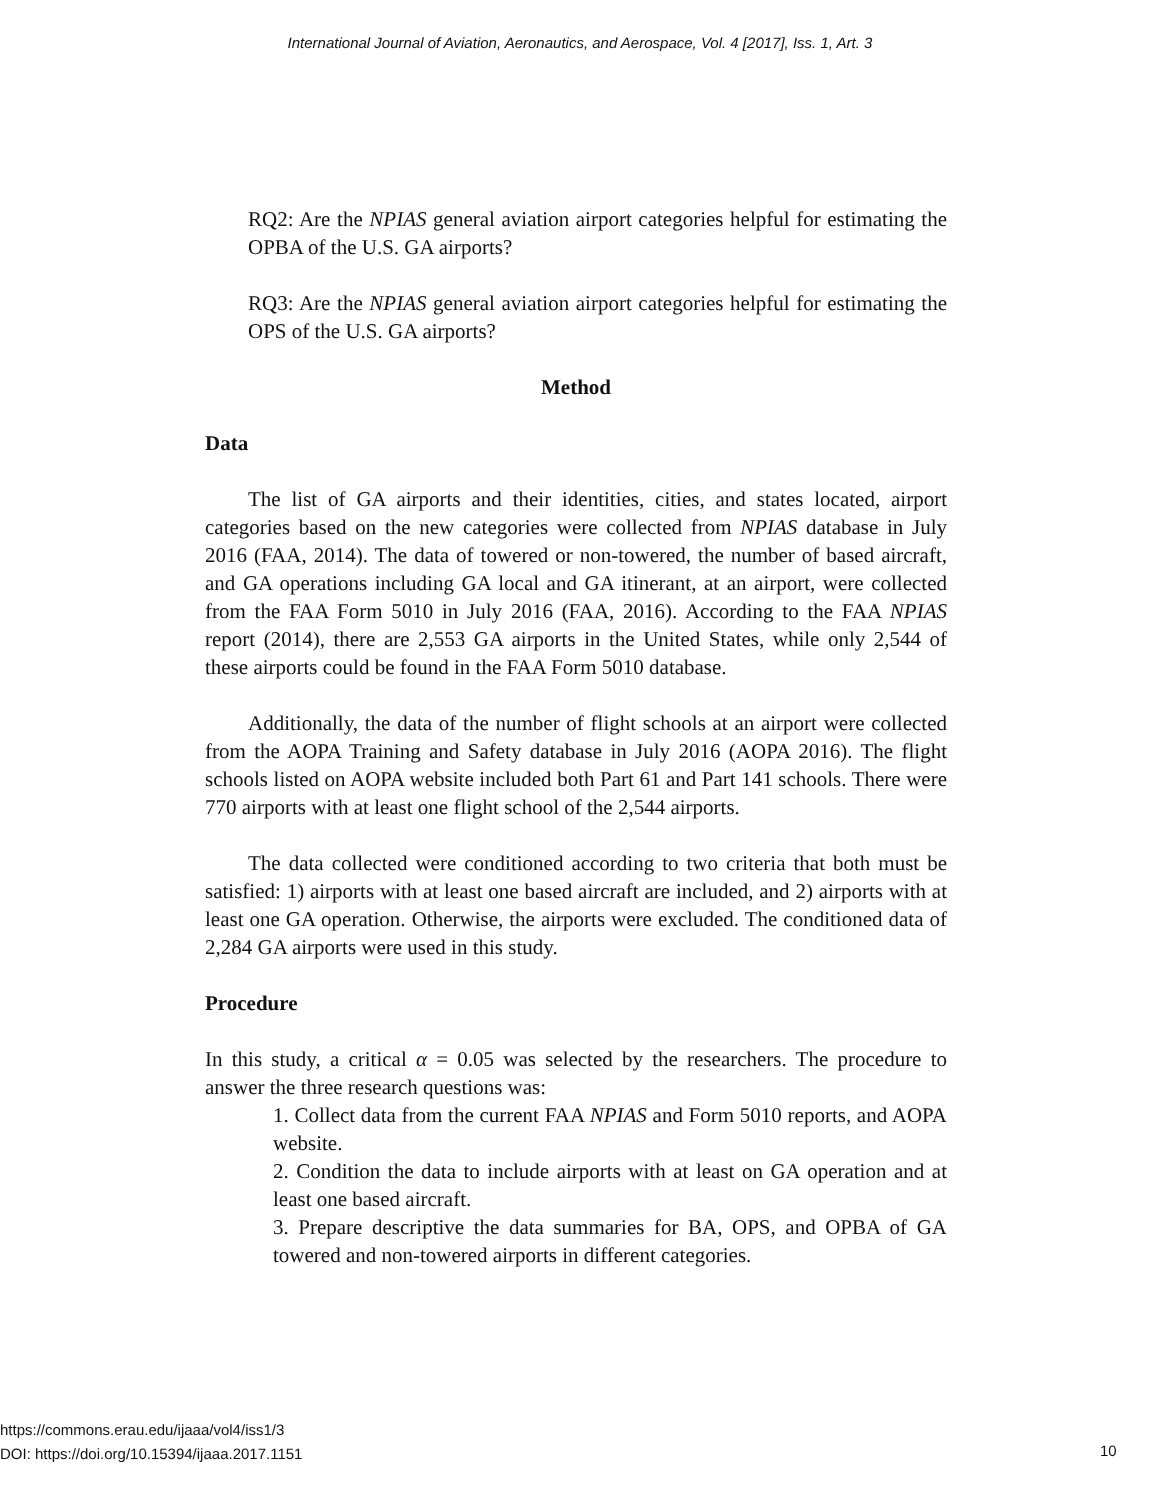International Journal of Aviation, Aeronautics, and Aerospace, Vol. 4 [2017], Iss. 1, Art. 3
RQ2: Are the NPIAS general aviation airport categories helpful for estimating the OPBA of the U.S. GA airports?
RQ3: Are the NPIAS general aviation airport categories helpful for estimating the OPS of the U.S. GA airports?
Method
Data
The list of GA airports and their identities, cities, and states located, airport categories based on the new categories were collected from NPIAS database in July 2016 (FAA, 2014). The data of towered or non-towered, the number of based aircraft, and GA operations including GA local and GA itinerant, at an airport, were collected from the FAA Form 5010 in July 2016 (FAA, 2016). According to the FAA NPIAS report (2014), there are 2,553 GA airports in the United States, while only 2,544 of these airports could be found in the FAA Form 5010 database.
Additionally, the data of the number of flight schools at an airport were collected from the AOPA Training and Safety database in July 2016 (AOPA 2016). The flight schools listed on AOPA website included both Part 61 and Part 141 schools. There were 770 airports with at least one flight school of the 2,544 airports.
The data collected were conditioned according to two criteria that both must be satisfied: 1) airports with at least one based aircraft are included, and 2) airports with at least one GA operation. Otherwise, the airports were excluded. The conditioned data of 2,284 GA airports were used in this study.
Procedure
In this study, a critical α = 0.05 was selected by the researchers. The procedure to answer the three research questions was:
1. Collect data from the current FAA NPIAS and Form 5010 reports, and AOPA website.
2. Condition the data to include airports with at least on GA operation and at least one based aircraft.
3. Prepare descriptive the data summaries for BA, OPS, and OPBA of GA towered and non-towered airports in different categories.
https://commons.erau.edu/ijaaa/vol4/iss1/3
DOI: https://doi.org/10.15394/ijaaa.2017.1151
10